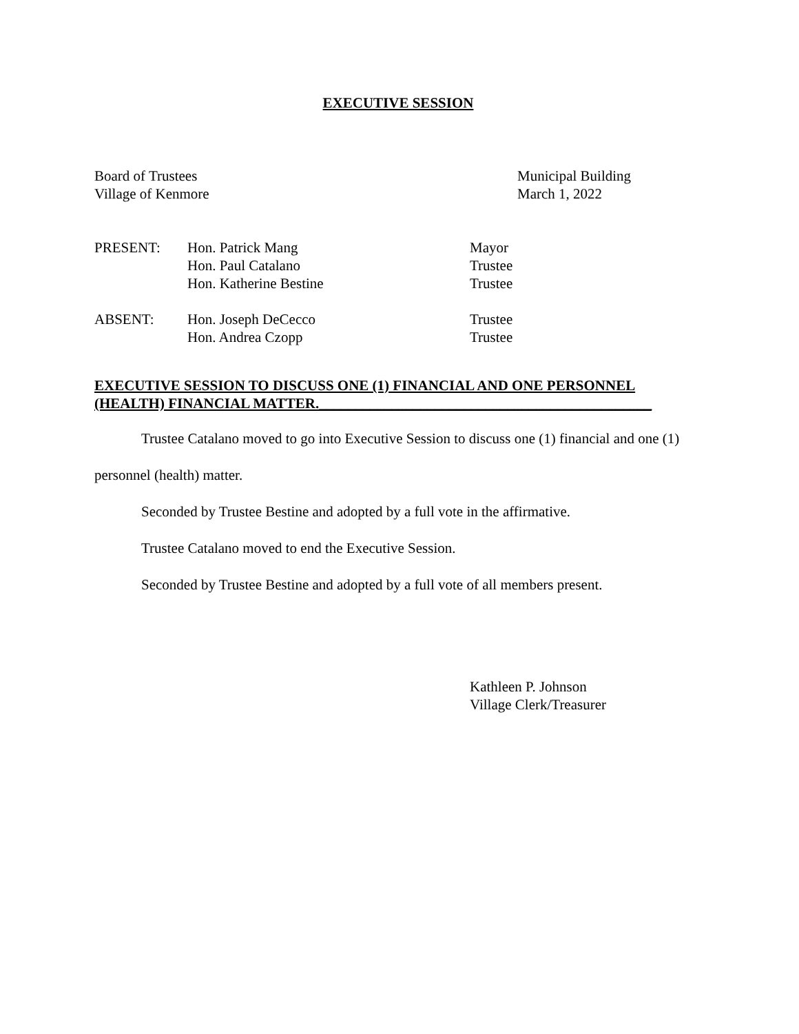EXECUTIVE SESSION
Board of Trustees
Village of Kenmore
Municipal Building
March 1, 2022
PRESENT: Hon. Patrick Mang Mayor
Hon. Paul Catalano Trustee
Hon. Katherine Bestine Trustee
ABSENT: Hon. Joseph DeCecco Trustee
Hon. Andrea Czopp Trustee
EXECUTIVE SESSION TO DISCUSS ONE (1) FINANCIAL AND ONE PERSONNEL (HEALTH) FINANCIAL MATTER.______________________________________________
Trustee Catalano moved to go into Executive Session to discuss one (1) financial and one (1) personnel (health) matter.
Seconded by Trustee Bestine and adopted by a full vote in the affirmative.
Trustee Catalano moved to end the Executive Session.
Seconded by Trustee Bestine and adopted by a full vote of all members present.
Kathleen P. Johnson
Village Clerk/Treasurer